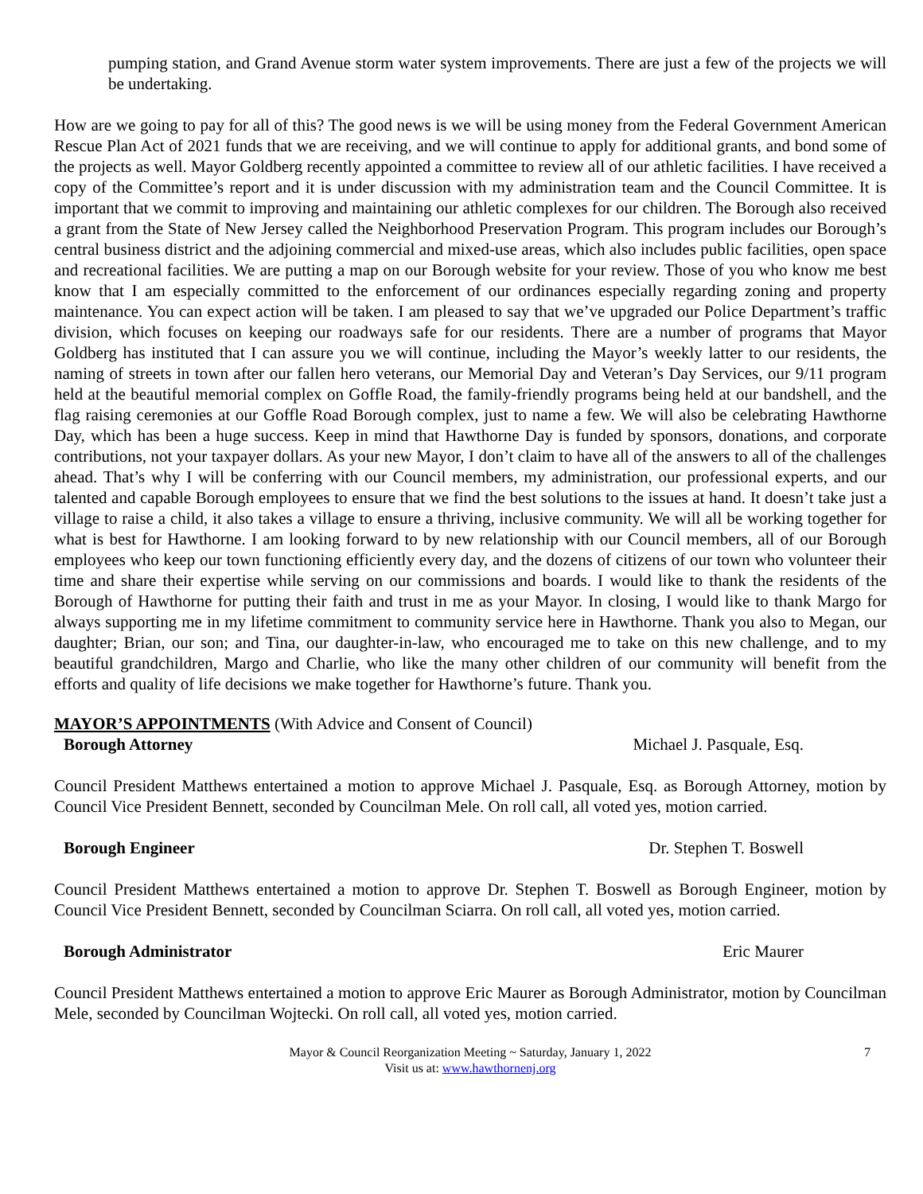pumping station, and Grand Avenue storm water system improvements. There are just a few of the projects we will be undertaking.
How are we going to pay for all of this? The good news is we will be using money from the Federal Government American Rescue Plan Act of 2021 funds that we are receiving, and we will continue to apply for additional grants, and bond some of the projects as well. Mayor Goldberg recently appointed a committee to review all of our athletic facilities. I have received a copy of the Committee’s report and it is under discussion with my administration team and the Council Committee. It is important that we commit to improving and maintaining our athletic complexes for our children. The Borough also received a grant from the State of New Jersey called the Neighborhood Preservation Program. This program includes our Borough’s central business district and the adjoining commercial and mixed-use areas, which also includes public facilities, open space and recreational facilities. We are putting a map on our Borough website for your review. Those of you who know me best know that I am especially committed to the enforcement of our ordinances especially regarding zoning and property maintenance. You can expect action will be taken. I am pleased to say that we’ve upgraded our Police Department’s traffic division, which focuses on keeping our roadways safe for our residents. There are a number of programs that Mayor Goldberg has instituted that I can assure you we will continue, including the Mayor’s weekly latter to our residents, the naming of streets in town after our fallen hero veterans, our Memorial Day and Veteran’s Day Services, our 9/11 program held at the beautiful memorial complex on Goffle Road, the family-friendly programs being held at our bandshell, and the flag raising ceremonies at our Goffle Road Borough complex, just to name a few. We will also be celebrating Hawthorne Day, which has been a huge success. Keep in mind that Hawthorne Day is funded by sponsors, donations, and corporate contributions, not your taxpayer dollars. As your new Mayor, I don’t claim to have all of the answers to all of the challenges ahead. That’s why I will be conferring with our Council members, my administration, our professional experts, and our talented and capable Borough employees to ensure that we find the best solutions to the issues at hand. It doesn’t take just a village to raise a child, it also takes a village to ensure a thriving, inclusive community. We will all be working together for what is best for Hawthorne. I am looking forward to by new relationship with our Council members, all of our Borough employees who keep our town functioning efficiently every day, and the dozens of citizens of our town who volunteer their time and share their expertise while serving on our commissions and boards. I would like to thank the residents of the Borough of Hawthorne for putting their faith and trust in me as your Mayor. In closing, I would like to thank Margo for always supporting me in my lifetime commitment to community service here in Hawthorne. Thank you also to Megan, our daughter; Brian, our son; and Tina, our daughter-in-law, who encouraged me to take on this new challenge, and to my beautiful grandchildren, Margo and Charlie, who like the many other children of our community will benefit from the efforts and quality of life decisions we make together for Hawthorne’s future. Thank you.
MAYOR’S APPOINTMENTS (With Advice and Consent of Council)
Borough Attorney Michael J. Pasquale, Esq.
Council President Matthews entertained a motion to approve Michael J. Pasquale, Esq. as Borough Attorney, motion by Council Vice President Bennett, seconded by Councilman Mele. On roll call, all voted yes, motion carried.
Borough Engineer Dr. Stephen T. Boswell
Council President Matthews entertained a motion to approve Dr. Stephen T. Boswell as Borough Engineer, motion by Council Vice President Bennett, seconded by Councilman Sciarra. On roll call, all voted yes, motion carried.
Borough Administrator Eric Maurer
Council President Matthews entertained a motion to approve Eric Maurer as Borough Administrator, motion by Councilman Mele, seconded by Councilman Wojtecki. On roll call, all voted yes, motion carried.
Mayor & Council Reorganization Meeting ~ Saturday, January 1, 2022
Visit us at: www.hawthornenj.org
7